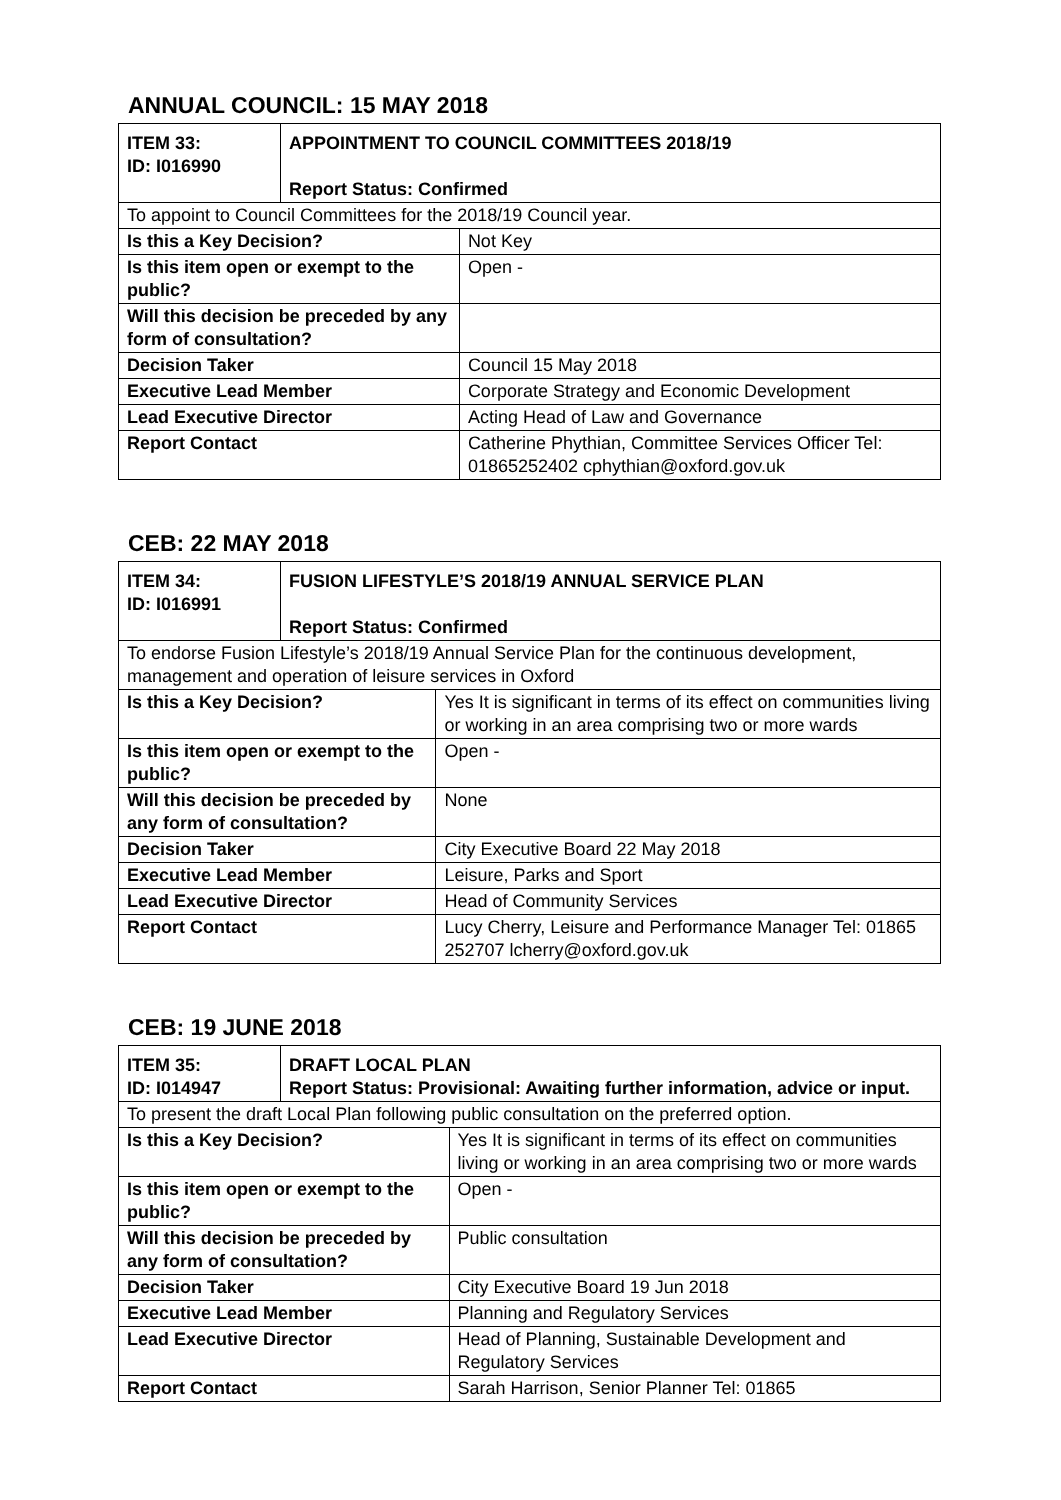ANNUAL COUNCIL: 15 MAY 2018
| ITEM 33: ID: I016990 | APPOINTMENT TO COUNCIL COMMITTEES 2018/19 Report Status: Confirmed | |
| To appoint to Council Committees for the 2018/19 Council year. | | |
| Is this a Key Decision? | | Not Key |
| Is this item open or exempt to the public? | | Open - |
| Will this decision be preceded by any form of consultation? | | |
| Decision Taker | | Council 15 May 2018 |
| Executive Lead Member | | Corporate Strategy and Economic Development |
| Lead Executive Director | | Acting Head of Law and Governance |
| Report Contact | | Catherine Phythian, Committee Services Officer Tel: 01865252402 cphythian@oxford.gov.uk |
CEB: 22 MAY 2018
| ITEM 34: ID: I016991 | FUSION LIFESTYLE’S 2018/19 ANNUAL SERVICE PLAN Report Status: Confirmed | |
| To endorse Fusion Lifestyle’s 2018/19 Annual Service Plan for the continuous development, management and operation of leisure services in Oxford | | |
| Is this a Key Decision? | | Yes It is significant in terms of its effect on communities living or working in an area comprising two or more wards |
| Is this item open or exempt to the public? | | Open - |
| Will this decision be preceded by any form of consultation? | | None |
| Decision Taker | | City Executive Board 22 May 2018 |
| Executive Lead Member | | Leisure, Parks and Sport |
| Lead Executive Director | | Head of Community Services |
| Report Contact | | Lucy Cherry, Leisure and Performance Manager Tel: 01865 252707 lcherry@oxford.gov.uk |
CEB: 19 JUNE 2018
| ITEM 35: ID: I014947 | DRAFT LOCAL PLAN Report Status: Provisional: Awaiting further information, advice or input. | |
| To present the draft Local Plan following public consultation on the preferred option. | | |
| Is this a Key Decision? | | Yes It is significant in terms of its effect on communities living or working in an area comprising two or more wards |
| Is this item open or exempt to the public? | | Open - |
| Will this decision be preceded by any form of consultation? | | Public consultation |
| Decision Taker | | City Executive Board 19 Jun 2018 |
| Executive Lead Member | | Planning and Regulatory Services |
| Lead Executive Director | | Head of Planning, Sustainable Development and Regulatory Services |
| Report Contact | | Sarah Harrison, Senior Planner Tel: 01865 |